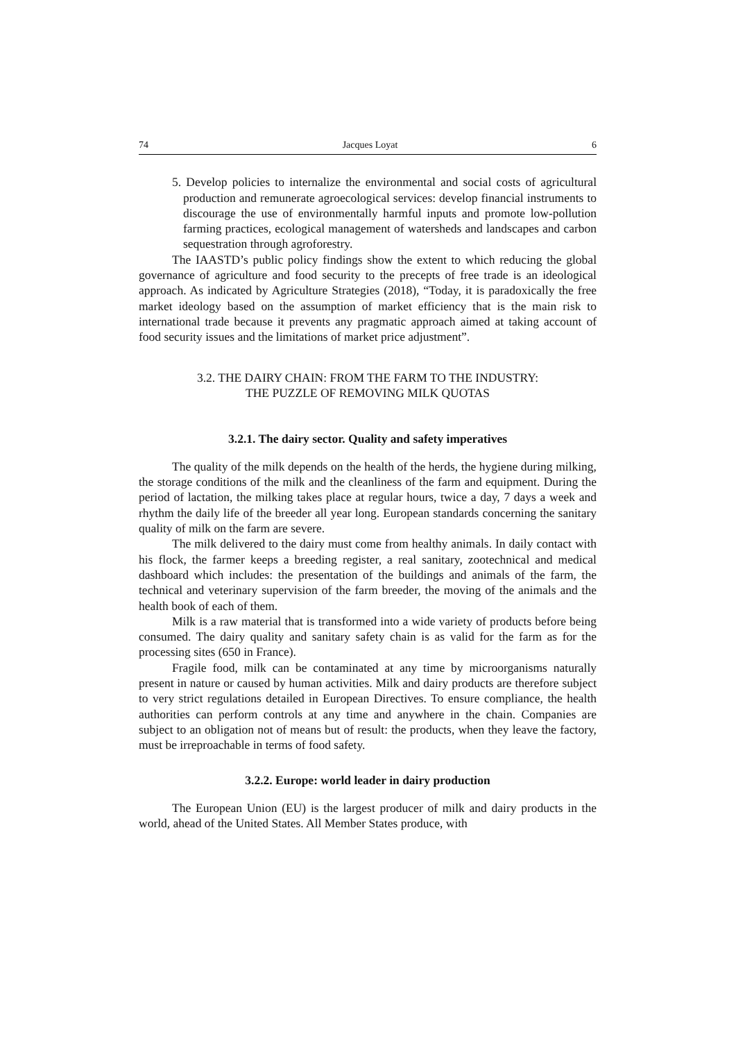74 Jacques Loyat 6
5. Develop policies to internalize the environmental and social costs of agricultural production and remunerate agroecological services: develop financial instruments to discourage the use of environmentally harmful inputs and promote low-pollution farming practices, ecological management of watersheds and landscapes and carbon sequestration through agroforestry.
The IAASTD’s public policy findings show the extent to which reducing the global governance of agriculture and food security to the precepts of free trade is an ideological approach. As indicated by Agriculture Strategies (2018), “Today, it is paradoxically the free market ideology based on the assumption of market efficiency that is the main risk to international trade because it prevents any pragmatic approach aimed at taking account of food security issues and the limitations of market price adjustment”.
3.2. THE DAIRY CHAIN: FROM THE FARM TO THE INDUSTRY:
THE PUZZLE OF REMOVING MILK QUOTAS
3.2.1. The dairy sector. Quality and safety imperatives
The quality of the milk depends on the health of the herds, the hygiene during milking, the storage conditions of the milk and the cleanliness of the farm and equipment. During the period of lactation, the milking takes place at regular hours, twice a day, 7 days a week and rhythm the daily life of the breeder all year long. European standards concerning the sanitary quality of milk on the farm are severe.
The milk delivered to the dairy must come from healthy animals. In daily contact with his flock, the farmer keeps a breeding register, a real sanitary, zootechnical and medical dashboard which includes: the presentation of the buildings and animals of the farm, the technical and veterinary supervision of the farm breeder, the moving of the animals and the health book of each of them.
Milk is a raw material that is transformed into a wide variety of products before being consumed. The dairy quality and sanitary safety chain is as valid for the farm as for the processing sites (650 in France).
Fragile food, milk can be contaminated at any time by microorganisms naturally present in nature or caused by human activities. Milk and dairy products are therefore subject to very strict regulations detailed in European Directives. To ensure compliance, the health authorities can perform controls at any time and anywhere in the chain. Companies are subject to an obligation not of means but of result: the products, when they leave the factory, must be irreproachable in terms of food safety.
3.2.2. Europe: world leader in dairy production
The European Union (EU) is the largest producer of milk and dairy products in the world, ahead of the United States. All Member States produce, with